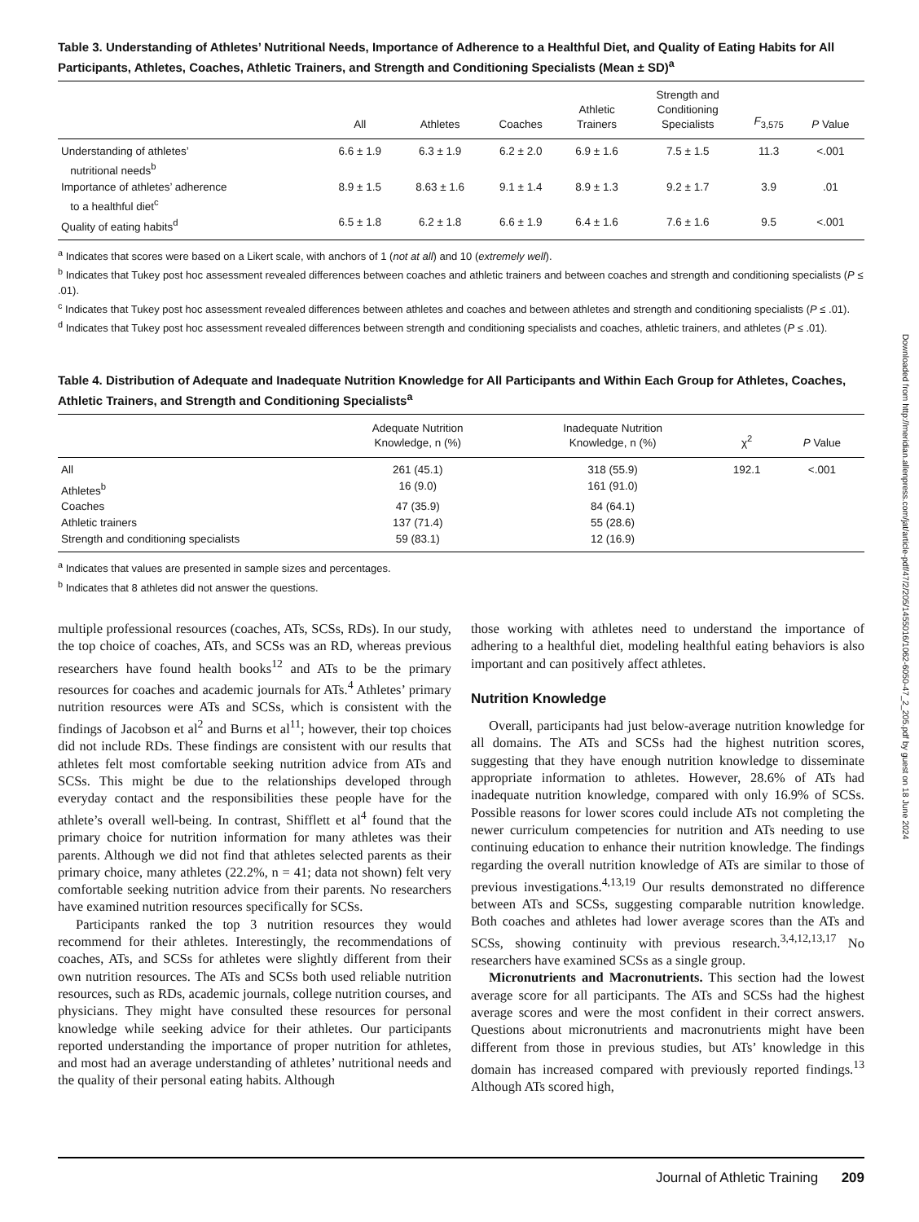Table 3. Understanding of Athletes’ Nutritional Needs, Importance of Adherence to a Healthful Diet, and Quality of Eating Habits for All Participants, Athletes, Coaches, Athletic Trainers, and Strength and Conditioning Specialists (Mean ± SD)<sup>a</sup>
| | All | Athletes | Coaches | Athletic Trainers | Strength and Conditioning Specialists | F<sub>3,575</sub> | P Value |
| --- | --- | --- | --- | --- | --- | --- | --- |
| Understanding of athletes’ nutritional needs<sup>b</sup> | 6.6 ± 1.9 | 6.3 ± 1.9 | 6.2 ± 2.0 | 6.9 ± 1.6 | 7.5 ± 1.5 | 11.3 | <.001 |
| Importance of athletes’ adherence to a healthful diet<sup>c</sup> | 8.9 ± 1.5 | 8.63 ± 1.6 | 9.1 ± 1.4 | 8.9 ± 1.3 | 9.2 ± 1.7 | 3.9 | .01 |
| Quality of eating habits<sup>d</sup> | 6.5 ± 1.8 | 6.2 ± 1.8 | 6.6 ± 1.9 | 6.4 ± 1.6 | 7.6 ± 1.6 | 9.5 | <.001 |
<sup>a</sup> Indicates that scores were based on a Likert scale, with anchors of 1 (not at all) and 10 (extremely well).
<sup>b</sup> Indicates that Tukey post hoc assessment revealed differences between coaches and athletic trainers and between coaches and strength and conditioning specialists (P ≤ .01).
<sup>c</sup> Indicates that Tukey post hoc assessment revealed differences between athletes and coaches and between athletes and strength and conditioning specialists (P ≤ .01).
<sup>d</sup> Indicates that Tukey post hoc assessment revealed differences between strength and conditioning specialists and coaches, athletic trainers, and athletes (P ≤ .01).
Table 4. Distribution of Adequate and Inadequate Nutrition Knowledge for All Participants and Within Each Group for Athletes, Coaches, Athletic Trainers, and Strength and Conditioning Specialists<sup>a</sup>
| | Adequate Nutrition Knowledge, n (%) | Inadequate Nutrition Knowledge, n (%) | χ<sup>2</sup> | P Value |
| --- | --- | --- | --- | --- |
| All | 261 (45.1) | 318 (55.9) | 192.1 | <.001 |
| Athletes<sup>b</sup> | 16 (9.0) | 161 (91.0) | | |
| Coaches | 47 (35.9) | 84 (64.1) | | |
| Athletic trainers | 137 (71.4) | 55 (28.6) | | |
| Strength and conditioning specialists | 59 (83.1) | 12 (16.9) | | |
<sup>a</sup> Indicates that values are presented in sample sizes and percentages.
<sup>b</sup> Indicates that 8 athletes did not answer the questions.
multiple professional resources (coaches, ATs, SCSs, RDs). In our study, the top choice of coaches, ATs, and SCSs was an RD, whereas previous researchers have found health books<sup>12</sup> and ATs to be the primary resources for coaches and academic journals for ATs.<sup>4</sup> Athletes’ primary nutrition resources were ATs and SCSs, which is consistent with the findings of Jacobson et al<sup>2</sup> and Burns et al<sup>11</sup>; however, their top choices did not include RDs. These findings are consistent with our results that athletes felt most comfortable seeking nutrition advice from ATs and SCSs. This might be due to the relationships developed through everyday contact and the responsibilities these people have for the athlete’s overall well-being. In contrast, Shifflett et al<sup>4</sup> found that the primary choice for nutrition information for many athletes was their parents. Although we did not find that athletes selected parents as their primary choice, many athletes (22.2%, n = 41; data not shown) felt very comfortable seeking nutrition advice from their parents. No researchers have examined nutrition resources specifically for SCSs.
Participants ranked the top 3 nutrition resources they would recommend for their athletes. Interestingly, the recommendations of coaches, ATs, and SCSs for athletes were slightly different from their own nutrition resources. The ATs and SCSs both used reliable nutrition resources, such as RDs, academic journals, college nutrition courses, and physicians. They might have consulted these resources for personal knowledge while seeking advice for their athletes. Our participants reported understanding the importance of proper nutrition for athletes, and most had an average understanding of athletes’ nutritional needs and the quality of their personal eating habits. Although
those working with athletes need to understand the importance of adhering to a healthful diet, modeling healthful eating behaviors is also important and can positively affect athletes.
Nutrition Knowledge
Overall, participants had just below-average nutrition knowledge for all domains. The ATs and SCSs had the highest nutrition scores, suggesting that they have enough nutrition knowledge to disseminate appropriate information to athletes. However, 28.6% of ATs had inadequate nutrition knowledge, compared with only 16.9% of SCSs. Possible reasons for lower scores could include ATs not completing the newer curriculum competencies for nutrition and ATs needing to use continuing education to enhance their nutrition knowledge. The findings regarding the overall nutrition knowledge of ATs are similar to those of previous investigations.<sup>4,13,19</sup> Our results demonstrated no difference between ATs and SCSs, suggesting comparable nutrition knowledge. Both coaches and athletes had lower average scores than the ATs and SCSs, showing continuity with previous research.<sup>3,4,12,13,17</sup> No researchers have examined SCSs as a single group.
Micronutrients and Macronutrients. This section had the lowest average score for all participants. The ATs and SCSs had the highest average scores and were the most confident in their correct answers. Questions about micronutrients and macronutrients might have been different from those in previous studies, but ATs’ knowledge in this domain has increased compared with previously reported findings.<sup>13</sup> Although ATs scored high,
Downloaded from http://meridian.allenpress.com/jat/article-pdf/47/2/205/1455016/1062-6050-47_2_205.pdf by guest on 18 June 2024
Journal of Athletic Training 209